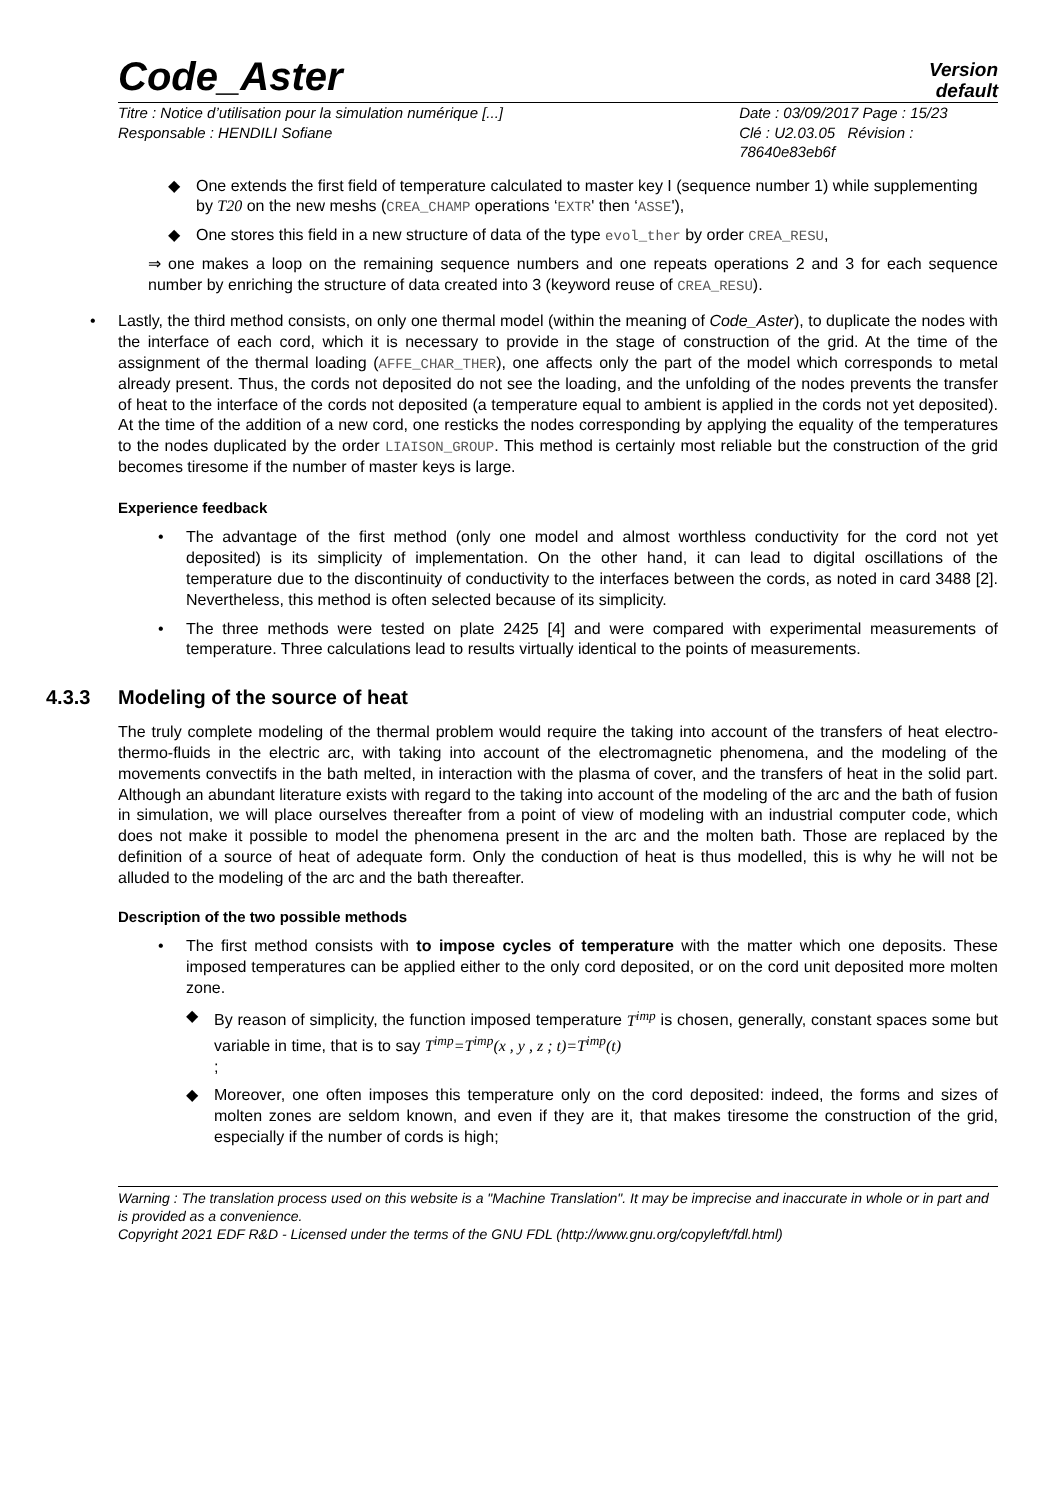Code_Aster
Version
default
Titre : Notice d’utilisation pour la simulation numérique [...]
Responsable : HENDILI Sofiane
Date : 03/09/2017 Page : 15/23
Clé : U2.03.05 Révision : 78640e83eb6f
◆ One extends the first field of temperature calculated to master key I (sequence number 1) while supplementing by T20 on the new meshs (CREA_CHAMP operations ‘EXTR' then ‘ASSE'),
◆ One stores this field in a new structure of data of the type evol_ther by order CREA_RESU,
⇒ one makes a loop on the remaining sequence numbers and one repeats operations 2 and 3 for each sequence number by enriching the structure of data created into 3 (keyword reuse of CREA_RESU).
• Lastly, the third method consists, on only one thermal model (within the meaning of Code_Aster), to duplicate the nodes with the interface of each cord, which it is necessary to provide in the stage of construction of the grid. At the time of the assignment of the thermal loading (AFFE_CHAR_THER), one affects only the part of the model which corresponds to metal already present. Thus, the cords not deposited do not see the loading, and the unfolding of the nodes prevents the transfer of heat to the interface of the cords not deposited (a temperature equal to ambient is applied in the cords not yet deposited). At the time of the addition of a new cord, one resticks the nodes corresponding by applying the equality of the temperatures to the nodes duplicated by the order LIAISON_GROUP. This method is certainly most reliable but the construction of the grid becomes tiresome if the number of master keys is large.
Experience feedback
• The advantage of the first method (only one model and almost worthless conductivity for the cord not yet deposited) is its simplicity of implementation. On the other hand, it can lead to digital oscillations of the temperature due to the discontinuity of conductivity to the interfaces between the cords, as noted in card 3488 [2]. Nevertheless, this method is often selected because of its simplicity.
• The three methods were tested on plate 2425 [4] and were compared with experimental measurements of temperature. Three calculations lead to results virtually identical to the points of measurements.
4.3.3 Modeling of the source of heat
The truly complete modeling of the thermal problem would require the taking into account of the transfers of heat electro-thermo-fluids in the electric arc, with taking into account of the electromagnetic phenomena, and the modeling of the movements convectifs in the bath melted, in interaction with the plasma of cover, and the transfers of heat in the solid part. Although an abundant literature exists with regard to the taking into account of the modeling of the arc and the bath of fusion in simulation, we will place ourselves thereafter from a point of view of modeling with an industrial computer code, which does not make it possible to model the phenomena present in the arc and the molten bath. Those are replaced by the definition of a source of heat of adequate form. Only the conduction of heat is thus modelled, this is why he will not be alluded to the modeling of the arc and the bath thereafter.
Description of the two possible methods
• The first method consists with to impose cycles of temperature with the matter which one deposits. These imposed temperatures can be applied either to the only cord deposited, or on the cord unit deposited more molten zone.
◆ By reason of simplicity, the function imposed temperature T<sup>imp</sup> is chosen, generally, constant spaces some but variable in time, that is to say T<sup>imp</sup>=T<sup>imp</sup>(x , y , z ; t)=T<sup>imp</sup>(t)
;
◆ Moreover, one often imposes this temperature only on the cord deposited: indeed, the forms and sizes of molten zones are seldom known, and even if they are it, that makes tiresome the construction of the grid, especially if the number of cords is high;
Warning : The translation process used on this website is a "Machine Translation". It may be imprecise and inaccurate in whole or in part and is provided as a convenience.
Copyright 2021 EDF R&D - Licensed under the terms of the GNU FDL (http://www.gnu.org/copyleft/fdl.html)